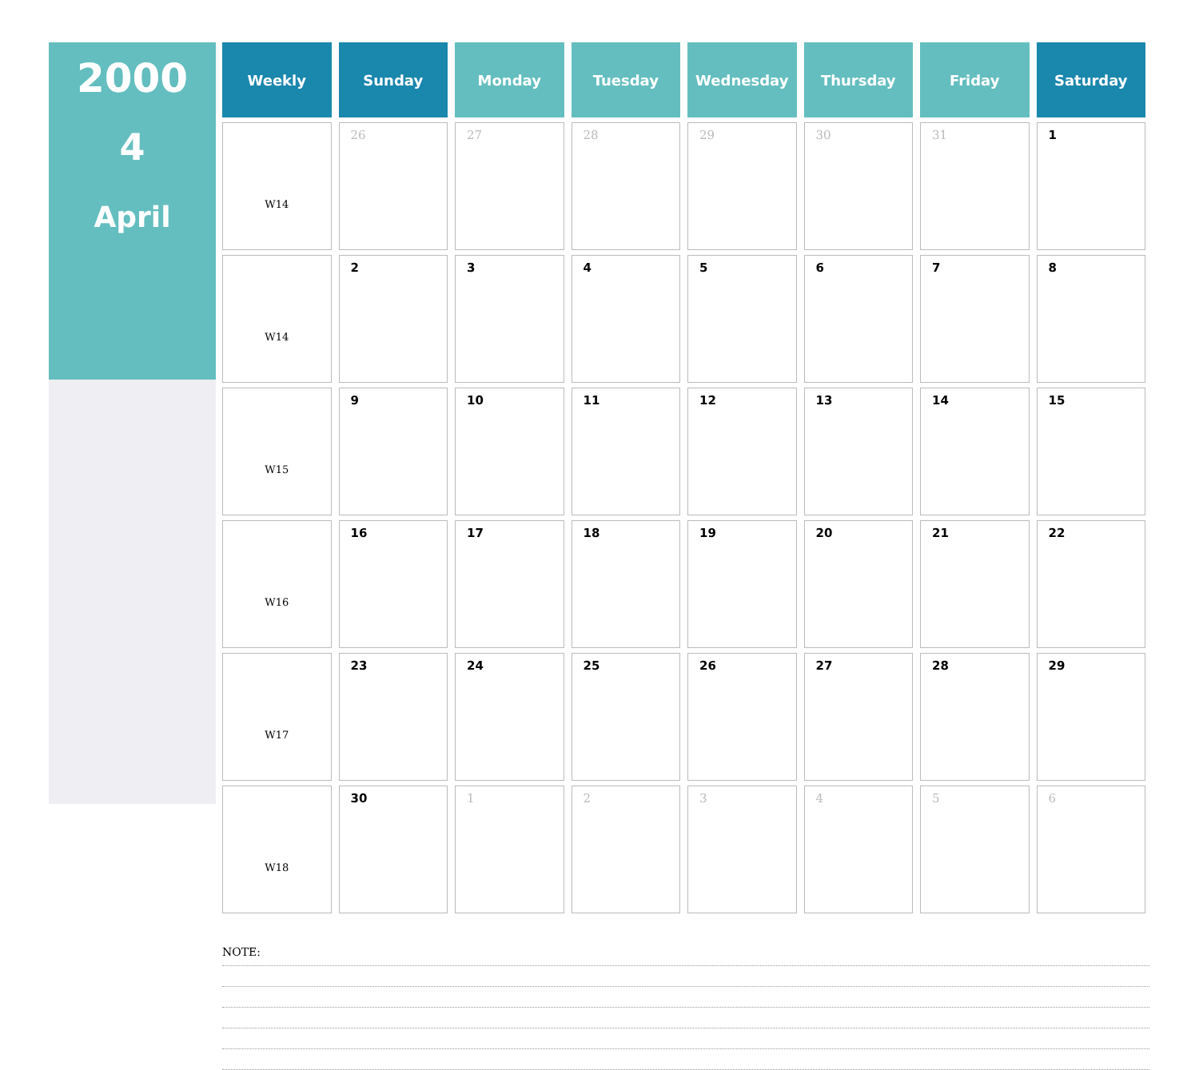2000
4
April
| Weekly | Sunday | Monday | Tuesday | Wednesday | Thursday | Friday | Saturday |
| --- | --- | --- | --- | --- | --- | --- | --- |
| W14 | 26 | 27 | 28 | 29 | 30 | 31 | 1 |
| W14 | 2 | 3 | 4 | 5 | 6 | 7 | 8 |
| W15 | 9 | 10 | 11 | 12 | 13 | 14 | 15 |
| W16 | 16 | 17 | 18 | 19 | 20 | 21 | 22 |
| W17 | 23 | 24 | 25 | 26 | 27 | 28 | 29 |
| W18 | 30 | 1 | 2 | 3 | 4 | 5 | 6 |
NOTE: